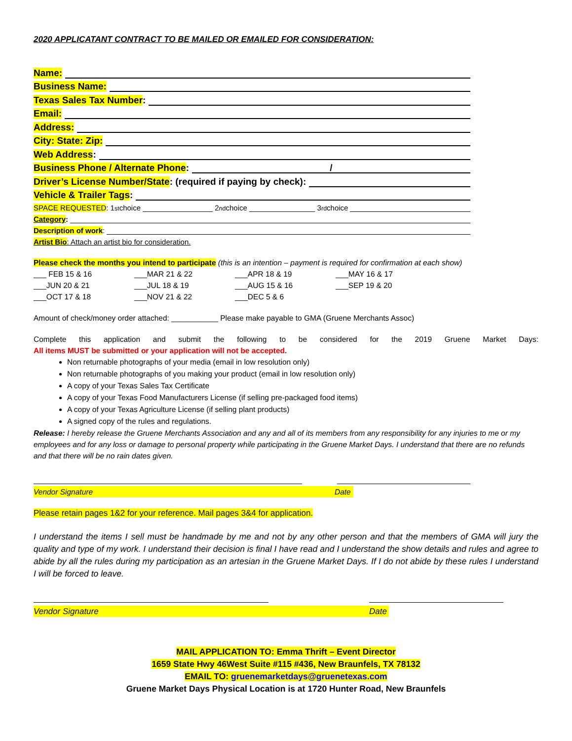2020 APPLICATANT CONTRACT TO BE MAILED OR EMAILED FOR CONSIDERATION:
Name:
Business Name:
Texas Sales Tax Number:
Email:
Address:
City: State: Zip:
Web Address:
Business Phone / Alternate Phone: /
Driver’s License Number/State: (required if paying by check):
Vehicle & Trailer Tags:
SPACE REQUESTED: 1<sup>st</sup> choice _________________ 2<sup>nd</sup> choice ________________ 3<sup>rd</sup> choice
Category:
Description of work:
Artist Bio: Attach an artist bio for consideration.
Please check the months you intend to participate (this is an intention – payment is required for confirmation at each show)
___ FEB 15 & 16 ___MAR 21 & 22 ___APR 18 & 19 ___MAY 16 & 17 ___JUN 20 & 21 ___JUL 18 & 19 ___AUG 15 & 16 ___SEP 19 & 20 ___OCT 17 & 18 ___NOV 21 & 22 ___DEC 5 & 6
Amount of check/money order attached: ___________ Please make payable to GMA (Gruene Merchants Assoc)
Complete this application and submit the following to be considered for the 2019 Gruene Market Days:
All items MUST be submitted or your application will not be accepted.
Non returnable photographs of your media (email in low resolution only)
Non returnable photographs of you making your product (email in low resolution only)
A copy of your Texas Sales Tax Certificate
A copy of your Texas Food Manufacturers License (if selling pre-packaged food items)
A copy of your Texas Agriculture License (if selling plant products)
A signed copy of the rules and regulations.
Release: I hereby release the Gruene Merchants Association and any and all of its members from any responsibility for any injuries to me or my employees and for any loss or damage to personal property while participating in the Gruene Market Days. I understand that there are no refunds and that there will be no rain dates given.
Vendor Signature Date
Please retain pages 1&2 for your reference. Mail pages 3&4 for application.
I understand the items I sell must be handmade by me and not by any other person and that the members of GMA will jury the quality and type of my work. I understand their decision is final I have read and I understand the show details and rules and agree to abide by all the rules during my participation as an artesian in the Gruene Market Days. If I do not abide by these rules I understand I will be forced to leave.
Vendor Signature Date
MAIL APPLICATION TO: Emma Thrift – Event Director
1659 State Hwy 46West Suite #115 #436, New Braunfels, TX 78132
EMAIL TO: gruenemarketdays@gruenetexas.com
Gruene Market Days Physical Location is at 1720 Hunter Road, New Braunfels